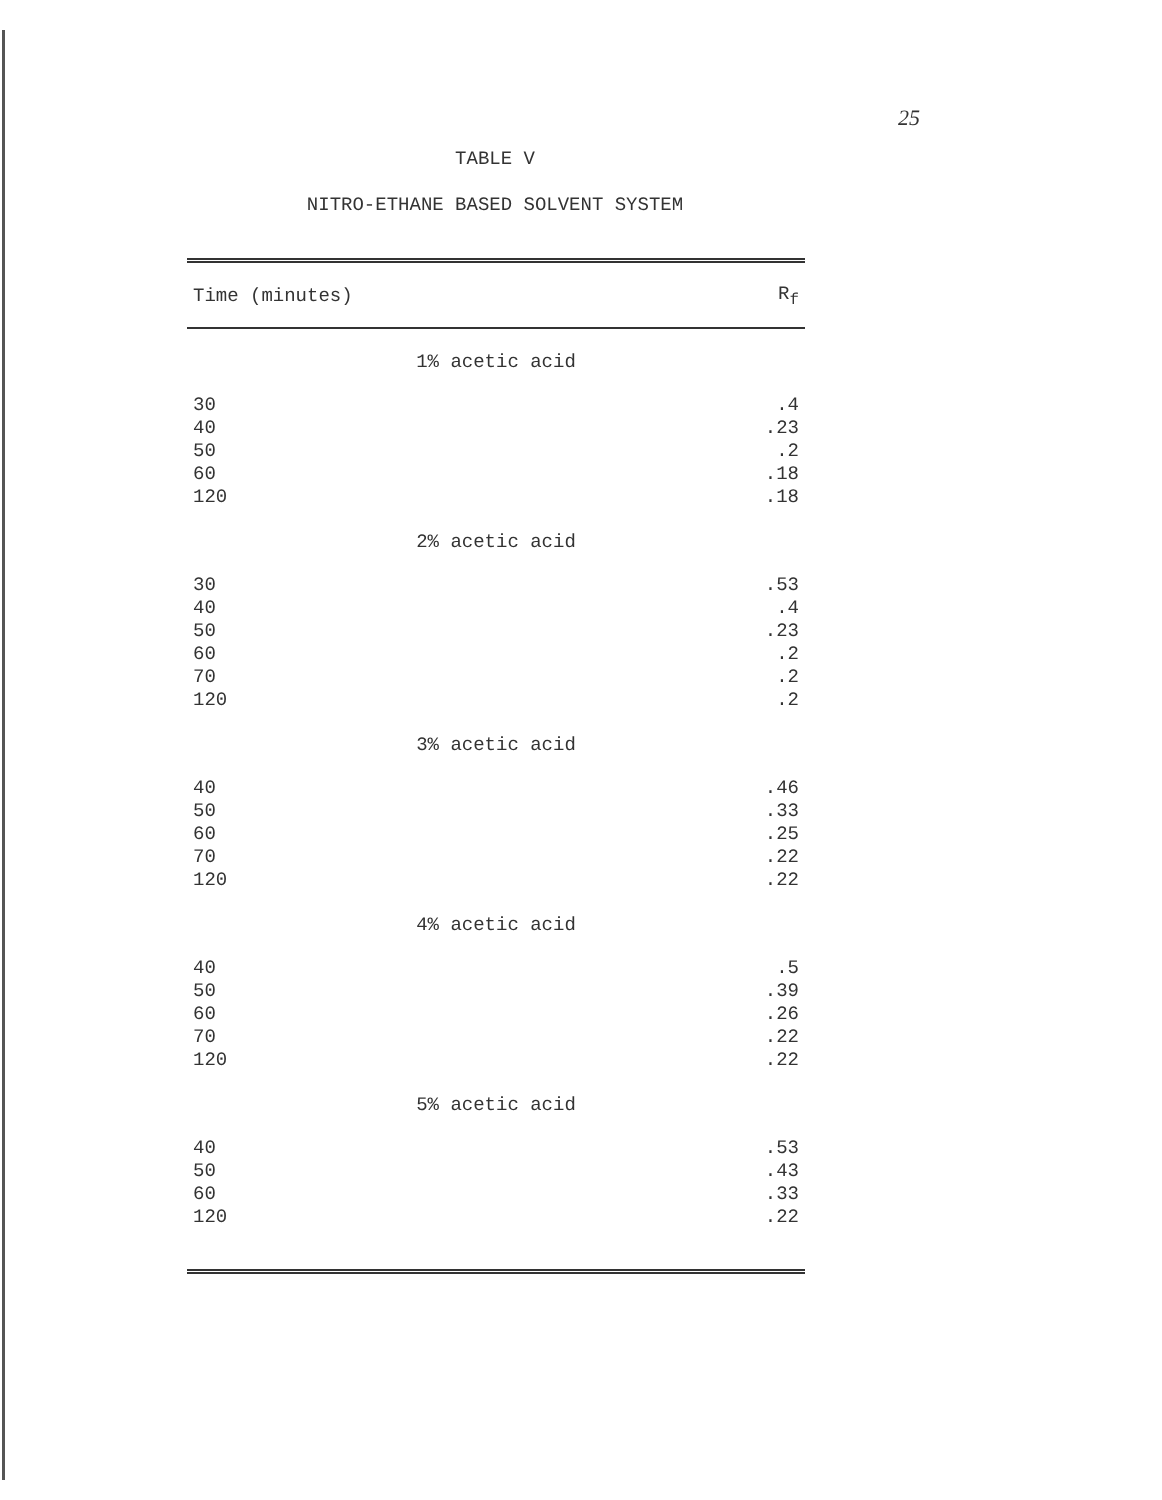25
TABLE V
NITRO-ETHANE BASED SOLVENT SYSTEM
| Time (minutes) | R<sub>f</sub> |
| --- | --- |
| 1% acetic acid | |
| 30 40 50 60 120 | .4 .23 .2 .18 .18 |
| 2% acetic acid | |
| 30 40 50 60 70 120 | .53 .4 .23 .2 .2 .2 |
| 3% acetic acid | |
| 40 50 60 70 120 | .46 .33 .25 .22 .22 |
| 4% acetic acid | |
| 40 50 60 70 120 | .5 .39 .26 .22 .22 |
| 5% acetic acid | |
| 40 50 60 120 | .53 .43 .33 .22 |